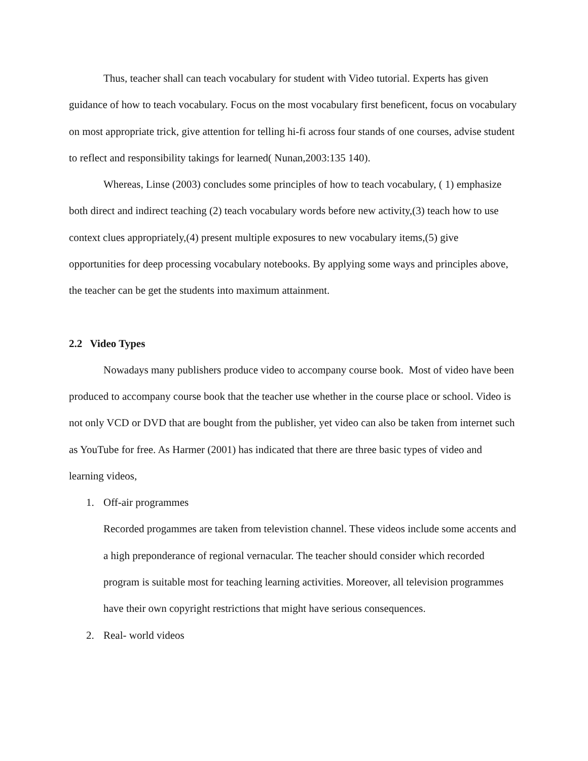Thus, teacher shall can teach vocabulary for student with Video tutorial. Experts has given guidance of how to teach vocabulary. Focus on the most vocabulary first beneficent, focus on vocabulary on most appropriate trick, give attention for telling hi-fi across four stands of one courses, advise student to reflect and responsibility takings for learned( Nunan,2003:135 140).
Whereas, Linse (2003) concludes some principles of how to teach vocabulary, ( 1) emphasize both direct and indirect teaching (2) teach vocabulary words before new activity,(3) teach how to use context clues appropriately,(4) present multiple exposures to new vocabulary items,(5) give opportunities for deep processing vocabulary notebooks. By applying some ways and principles above, the teacher can be get the students into maximum attainment.
2.2 Video Types
Nowadays many publishers produce video to accompany course book. Most of video have been produced to accompany course book that the teacher use whether in the course place or school. Video is not only VCD or DVD that are bought from the publisher, yet video can also be taken from internet such as YouTube for free. As Harmer (2001) has indicated that there are three basic types of video and learning videos,
1. Off-air programmes
Recorded progammes are taken from televistion channel. These videos include some accents and a high preponderance of regional vernacular. The teacher should consider which recorded program is suitable most for teaching learning activities. Moreover, all television programmes have their own copyright restrictions that might have serious consequences.
2. Real- world videos